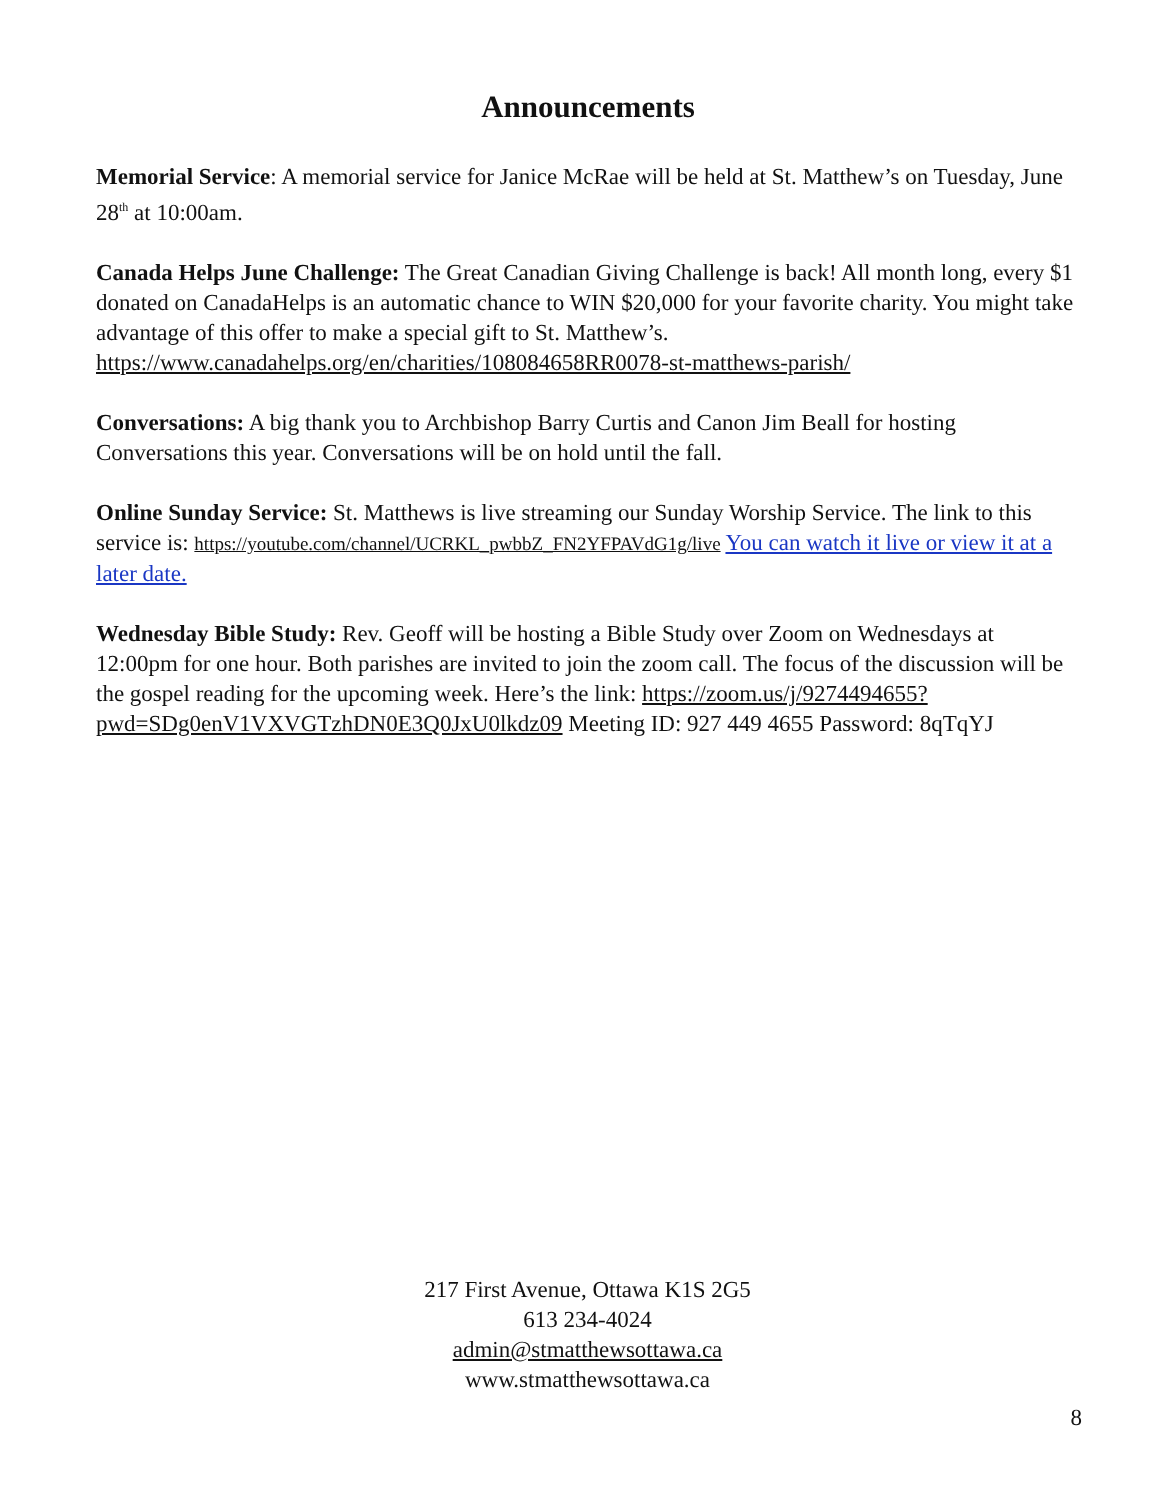Announcements
Memorial Service: A memorial service for Janice McRae will be held at St. Matthew’s on Tuesday, June 28<sup>th</sup> at 10:00am.
Canada Helps June Challenge: The Great Canadian Giving Challenge is back! All month long, every $1 donated on CanadaHelps is an automatic chance to WIN $20,000 for your favorite charity. You might take advantage of this offer to make a special gift to St. Matthew’s. https://www.canadahelps.org/en/charities/108084658RR0078-st-matthews-parish/
Conversations: A big thank you to Archbishop Barry Curtis and Canon Jim Beall for hosting Conversations this year. Conversations will be on hold until the fall.
Online Sunday Service: St. Matthews is live streaming our Sunday Worship Service. The link to this service is: https://youtube.com/channel/UCRKL_pwbbZ_FN2YFPAVdG1g/live You can watch it live or view it at a later date.
Wednesday Bible Study: Rev. Geoff will be hosting a Bible Study over Zoom on Wednesdays at 12:00pm for one hour. Both parishes are invited to join the zoom call. The focus of the discussion will be the gospel reading for the upcoming week. Here’s the link: https://zoom.us/j/9274494655?pwd=SDg0enV1VXVGTzhDN0E3Q0JxU0lkdz09 Meeting ID: 927 449 4655 Password: 8qTqYJ
217 First Avenue, Ottawa K1S 2G5
613 234-4024
admin@stmatthewsottawa.ca
www.stmatthewsottawa.ca
8